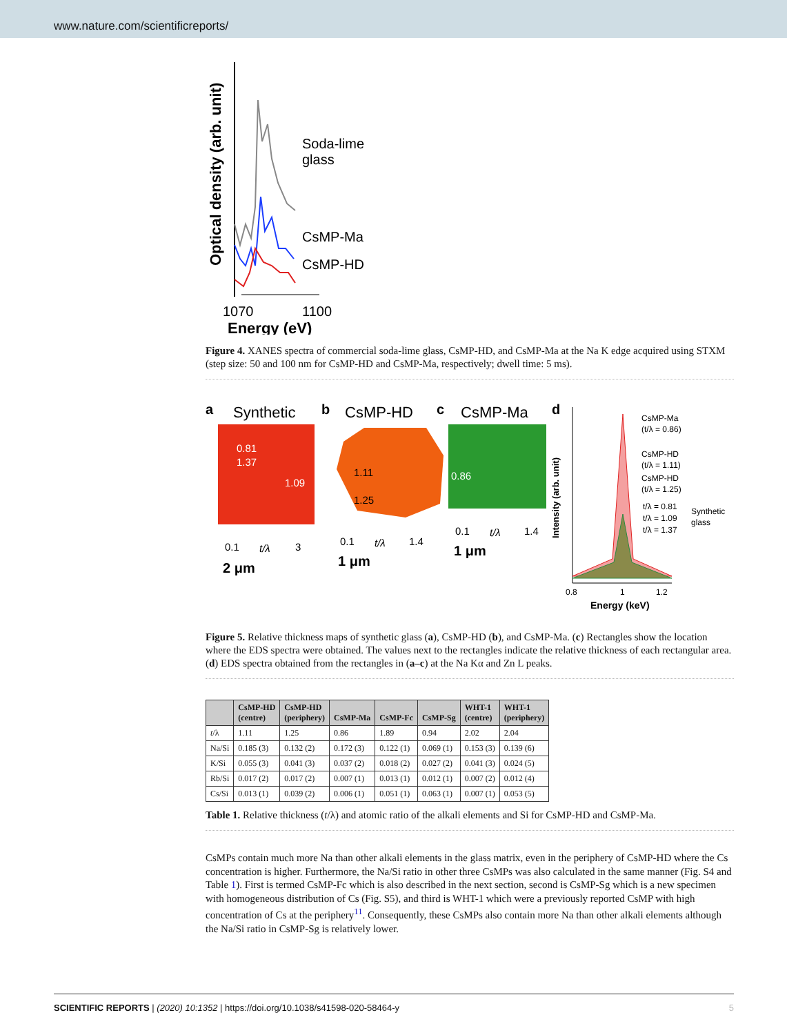www.nature.com/scientificreports/
Optical density (arb. unit)
Soda-lime
glass
CsMP-Ma
CsMP-HD
1070
1100
Energy (eV)
Figure 4. XANES spectra of commercial soda-lime glass, CsMP-HD, and CsMP-Ma at the Na K edge acquired using STXM (step size: 50 and 100 nm for CsMP-HD and CsMP-Ma, respectively; dwell time: 5 ms).
a
Synthetic
0.81
1.37
1.09
0.1
t/λ
3
2 μm
b
CsMP-HD
1.11
1.25
0.1
t/λ
1.4
1 μm
c
CsMP-Ma
0.86
0.1
t/λ
1.4
1 μm
d
Intensity (arb. unit)
CsMP-Ma
(t/λ = 0.86)
CsMP-HD
(t/λ = 1.11)
CsMP-HD
(t/λ = 1.25)
t/λ = 0.81
t/λ = 1.09
t/λ = 1.37
Synthetic
glass
0.8
1
1.2
Energy (keV)
Figure 5. Relative thickness maps of synthetic glass (a), CsMP-HD (b), and CsMP-Ma. (c) Rectangles show the location where the EDS spectra were obtained. The values next to the rectangles indicate the relative thickness of each rectangular area. (d) EDS spectra obtained from the rectangles in (a–c) at the Na Kα and Zn L peaks.
| | CsMP-HD (centre) | CsMP-HD (periphery) | CsMP-Ma | CsMP-Fc | CsMP-Sg | WHT-1 (centre) | WHT-1 (periphery) |
| --- | --- | --- | --- | --- | --- | --- | --- |
| t /λ | 1.11 | 1.25 | 0.86 | 1.89 | 0.94 | 2.02 | 2.04 |
| Na/Si | 0.185 (3) | 0.132 (2) | 0.172 (3) | 0.122 (1) | 0.069 (1) | 0.153 (3) | 0.139 (6) |
| K/Si | 0.055 (3) | 0.041 (3) | 0.037 (2) | 0.018 (2) | 0.027 (2) | 0.041 (3) | 0.024 (5) |
| Rb/Si | 0.017 (2) | 0.017 (2) | 0.007 (1) | 0.013 (1) | 0.012 (1) | 0.007 (2) | 0.012 (4) |
| Cs/Si | 0.013 (1) | 0.039 (2) | 0.006 (1) | 0.051 (1) | 0.063 (1) | 0.007 (1) | 0.053 (5) |
Table 1. Relative thickness (t/λ) and atomic ratio of the alkali elements and Si for CsMP-HD and CsMP-Ma.
CsMPs contain much more Na than other alkali elements in the glass matrix, even in the periphery of CsMP-HD where the Cs concentration is higher. Furthermore, the Na/Si ratio in other three CsMPs was also calculated in the same manner (Fig. S4 and Table 1). First is termed CsMP-Fc which is also described in the next section, second is CsMP-Sg which is a new specimen with homogeneous distribution of Cs (Fig. S5), and third is WHT-1 which were a previously reported CsMP with high concentration of Cs at the periphery<sup>11</sup>. Consequently, these CsMPs also contain more Na than other alkali elements although the Na/Si ratio in CsMP-Sg is relatively lower.
SCIENTIFIC REPORTS | (2020) 10:1352 | https://doi.org/10.1038/s41598-020-58464-y 5